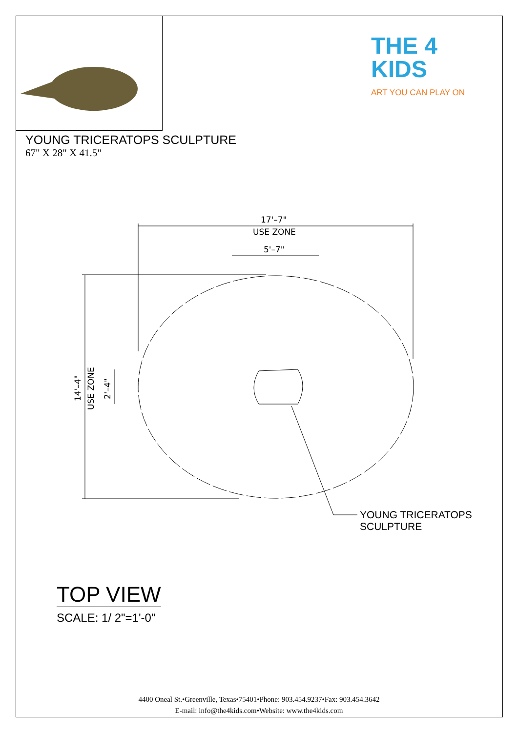THE 4 KIDS
ART YOU CAN PLAY ON
YOUNG TRICERATOPS SCULPTURE
67" X 28" X 41.5"
17'–7"
USE ZONE
5'–7"
14'–4"
USE ZONE
2'–4"
YOUNG TRICERATOPS
SCULPTURE
TOP VIEW
SCALE: 1/ 2"=1'-0"
4400 Oneal St.•Greenville, Texas•75401•Phone: 903.454.9237•Fax: 903.454.3642
E-mail: info@the4kids.com•Website: www.the4kids.com